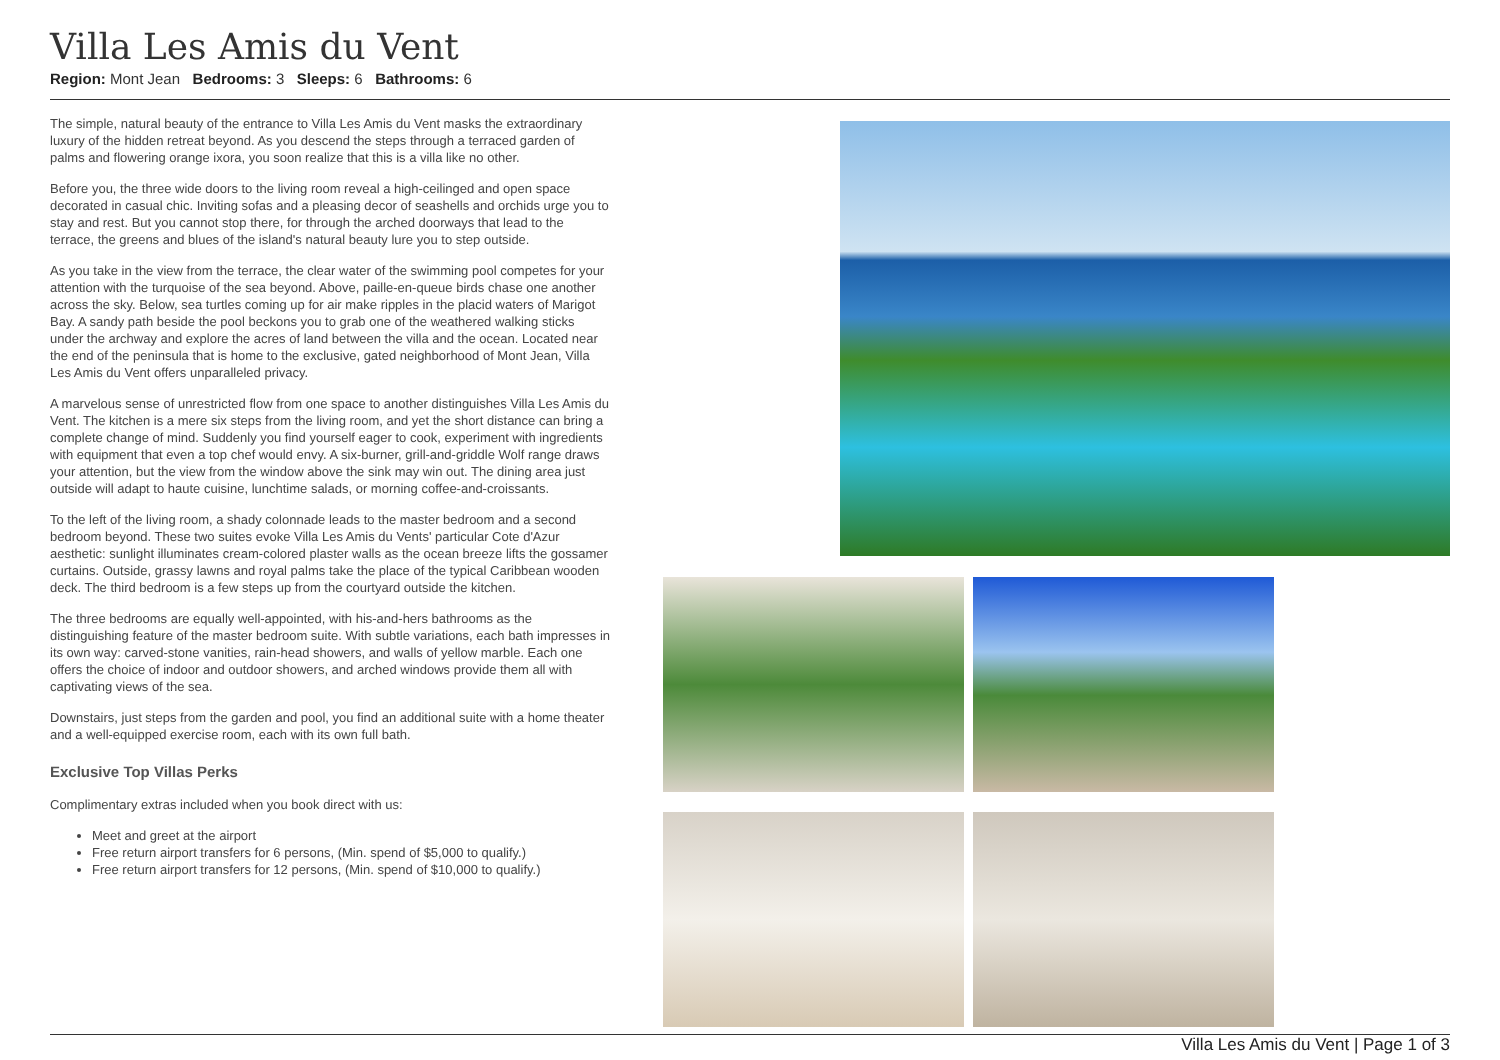Villa Les Amis du Vent
Region: Mont Jean Bedrooms: 3 Sleeps: 6 Bathrooms: 6
The simple, natural beauty of the entrance to Villa Les Amis du Vent masks the extraordinary luxury of the hidden retreat beyond. As you descend the steps through a terraced garden of palms and flowering orange ixora, you soon realize that this is a villa like no other.
Before you, the three wide doors to the living room reveal a high-ceilinged and open space decorated in casual chic. Inviting sofas and a pleasing decor of seashells and orchids urge you to stay and rest. But you cannot stop there, for through the arched doorways that lead to the terrace, the greens and blues of the island's natural beauty lure you to step outside.
As you take in the view from the terrace, the clear water of the swimming pool competes for your attention with the turquoise of the sea beyond. Above, paille-en-queue birds chase one another across the sky. Below, sea turtles coming up for air make ripples in the placid waters of Marigot Bay. A sandy path beside the pool beckons you to grab one of the weathered walking sticks under the archway and explore the acres of land between the villa and the ocean. Located near the end of the peninsula that is home to the exclusive, gated neighborhood of Mont Jean, Villa Les Amis du Vent offers unparalleled privacy.
A marvelous sense of unrestricted flow from one space to another distinguishes Villa Les Amis du Vent. The kitchen is a mere six steps from the living room, and yet the short distance can bring a complete change of mind. Suddenly you find yourself eager to cook, experiment with ingredients with equipment that even a top chef would envy. A six-burner, grill-and-griddle Wolf range draws your attention, but the view from the window above the sink may win out. The dining area just outside will adapt to haute cuisine, lunchtime salads, or morning coffee-and-croissants.
To the left of the living room, a shady colonnade leads to the master bedroom and a second bedroom beyond. These two suites evoke Villa Les Amis du Vents' particular Cote d'Azur aesthetic: sunlight illuminates cream-colored plaster walls as the ocean breeze lifts the gossamer curtains. Outside, grassy lawns and royal palms take the place of the typical Caribbean wooden deck. The third bedroom is a few steps up from the courtyard outside the kitchen.
The three bedrooms are equally well-appointed, with his-and-hers bathrooms as the distinguishing feature of the master bedroom suite. With subtle variations, each bath impresses in its own way: carved-stone vanities, rain-head showers, and walls of yellow marble. Each one offers the choice of indoor and outdoor showers, and arched windows provide them all with captivating views of the sea.
Downstairs, just steps from the garden and pool, you find an additional suite with a home theater and a well-equipped exercise room, each with its own full bath.
Exclusive Top Villas Perks
Complimentary extras included when you book direct with us:
Meet and greet at the airport
Free return airport transfers for 6 persons, (Min. spend of $5,000 to qualify.)
Free return airport transfers for 12 persons, (Min. spend of $10,000 to qualify.)
Villa Les Amis du Vent | Page 1 of 3